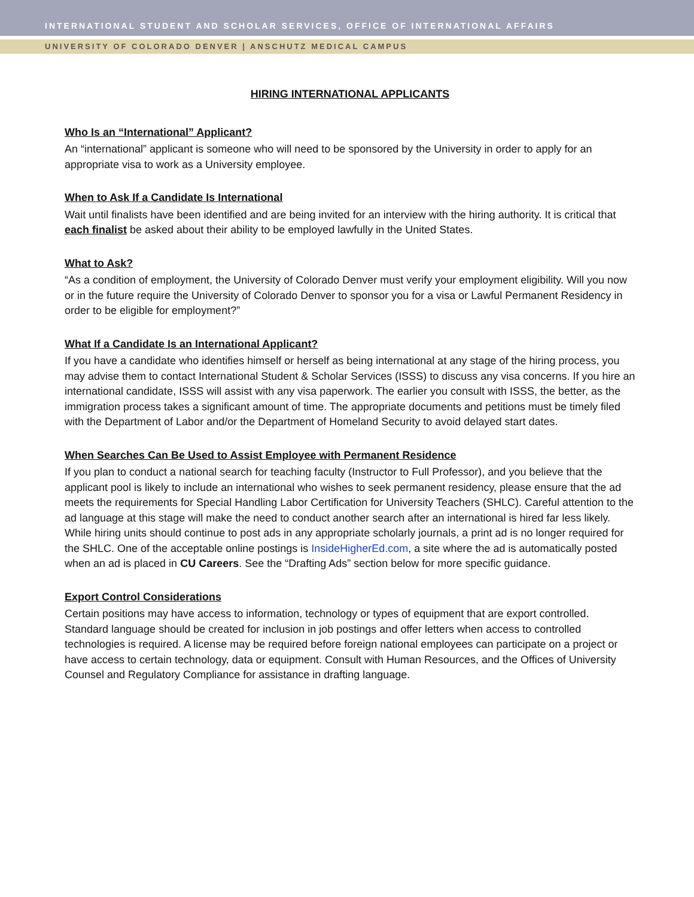INTERNATIONAL STUDENT AND SCHOLAR SERVICES, OFFICE OF INTERNATIONAL AFFAIRS
UNIVERSITY OF COLORADO DENVER | ANSCHUTZ MEDICAL CAMPUS
HIRING INTERNATIONAL APPLICANTS
Who Is an “International” Applicant?
An “international” applicant is someone who will need to be sponsored by the University in order to apply for an appropriate visa to work as a University employee.
When to Ask If a Candidate Is International
Wait until finalists have been identified and are being invited for an interview with the hiring authority. It is critical that each finalist be asked about their ability to be employed lawfully in the United States.
What to Ask?
“As a condition of employment, the University of Colorado Denver must verify your employment eligibility. Will you now or in the future require the University of Colorado Denver to sponsor you for a visa or Lawful Permanent Residency in order to be eligible for employment?”
What If a Candidate Is an International Applicant?
If you have a candidate who identifies himself or herself as being international at any stage of the hiring process, you may advise them to contact International Student & Scholar Services (ISSS) to discuss any visa concerns. If you hire an international candidate, ISSS will assist with any visa paperwork. The earlier you consult with ISSS, the better, as the immigration process takes a significant amount of time. The appropriate documents and petitions must be timely filed with the Department of Labor and/or the Department of Homeland Security to avoid delayed start dates.
When Searches Can Be Used to Assist Employee with Permanent Residence
If you plan to conduct a national search for teaching faculty (Instructor to Full Professor), and you believe that the applicant pool is likely to include an international who wishes to seek permanent residency, please ensure that the ad meets the requirements for Special Handling Labor Certification for University Teachers (SHLC). Careful attention to the ad language at this stage will make the need to conduct another search after an international is hired far less likely. While hiring units should continue to post ads in any appropriate scholarly journals, a print ad is no longer required for the SHLC. One of the acceptable online postings is InsideHigherEd.com, a site where the ad is automatically posted when an ad is placed in CU Careers. See the “Drafting Ads” section below for more specific guidance.
Export Control Considerations
Certain positions may have access to information, technology or types of equipment that are export controlled. Standard language should be created for inclusion in job postings and offer letters when access to controlled technologies is required. A license may be required before foreign national employees can participate on a project or have access to certain technology, data or equipment. Consult with Human Resources, and the Offices of University Counsel and Regulatory Compliance for assistance in drafting language.